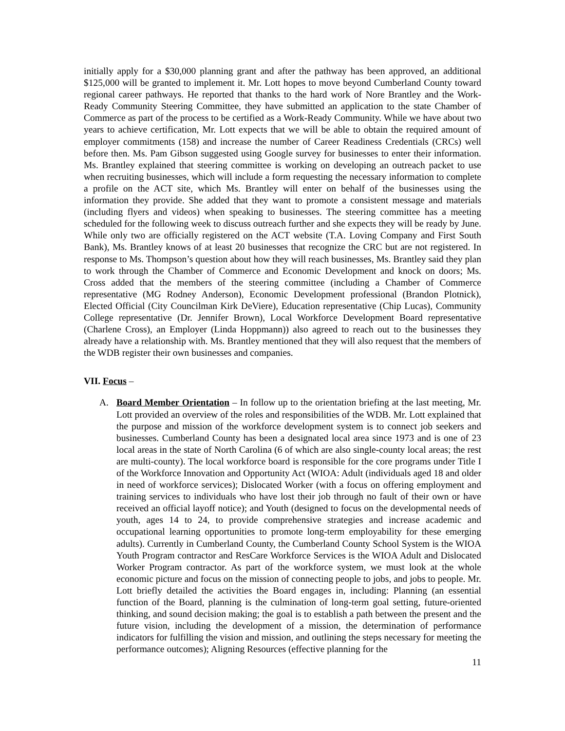initially apply for a $30,000 planning grant and after the pathway has been approved, an additional $125,000 will be granted to implement it. Mr. Lott hopes to move beyond Cumberland County toward regional career pathways. He reported that thanks to the hard work of Nore Brantley and the Work-Ready Community Steering Committee, they have submitted an application to the state Chamber of Commerce as part of the process to be certified as a Work-Ready Community. While we have about two years to achieve certification, Mr. Lott expects that we will be able to obtain the required amount of employer commitments (158) and increase the number of Career Readiness Credentials (CRCs) well before then. Ms. Pam Gibson suggested using Google survey for businesses to enter their information. Ms. Brantley explained that steering committee is working on developing an outreach packet to use when recruiting businesses, which will include a form requesting the necessary information to complete a profile on the ACT site, which Ms. Brantley will enter on behalf of the businesses using the information they provide. She added that they want to promote a consistent message and materials (including flyers and videos) when speaking to businesses. The steering committee has a meeting scheduled for the following week to discuss outreach further and she expects they will be ready by June. While only two are officially registered on the ACT website (T.A. Loving Company and First South Bank), Ms. Brantley knows of at least 20 businesses that recognize the CRC but are not registered. In response to Ms. Thompson’s question about how they will reach businesses, Ms. Brantley said they plan to work through the Chamber of Commerce and Economic Development and knock on doors; Ms. Cross added that the members of the steering committee (including a Chamber of Commerce representative (MG Rodney Anderson), Economic Development professional (Brandon Plotnick), Elected Official (City Councilman Kirk DeViere), Education representative (Chip Lucas), Community College representative (Dr. Jennifer Brown), Local Workforce Development Board representative (Charlene Cross), an Employer (Linda Hoppmann)) also agreed to reach out to the businesses they already have a relationship with. Ms. Brantley mentioned that they will also request that the members of the WDB register their own businesses and companies.
VII. Focus –
A. Board Member Orientation – In follow up to the orientation briefing at the last meeting, Mr. Lott provided an overview of the roles and responsibilities of the WDB. Mr. Lott explained that the purpose and mission of the workforce development system is to connect job seekers and businesses. Cumberland County has been a designated local area since 1973 and is one of 23 local areas in the state of North Carolina (6 of which are also single-county local areas; the rest are multi-county). The local workforce board is responsible for the core programs under Title I of the Workforce Innovation and Opportunity Act (WIOA: Adult (individuals aged 18 and older in need of workforce services); Dislocated Worker (with a focus on offering employment and training services to individuals who have lost their job through no fault of their own or have received an official layoff notice); and Youth (designed to focus on the developmental needs of youth, ages 14 to 24, to provide comprehensive strategies and increase academic and occupational learning opportunities to promote long-term employability for these emerging adults). Currently in Cumberland County, the Cumberland County School System is the WIOA Youth Program contractor and ResCare Workforce Services is the WIOA Adult and Dislocated Worker Program contractor. As part of the workforce system, we must look at the whole economic picture and focus on the mission of connecting people to jobs, and jobs to people. Mr. Lott briefly detailed the activities the Board engages in, including: Planning (an essential function of the Board, planning is the culmination of long-term goal setting, future-oriented thinking, and sound decision making; the goal is to establish a path between the present and the future vision, including the development of a mission, the determination of performance indicators for fulfilling the vision and mission, and outlining the steps necessary for meeting the performance outcomes); Aligning Resources (effective planning for the
11